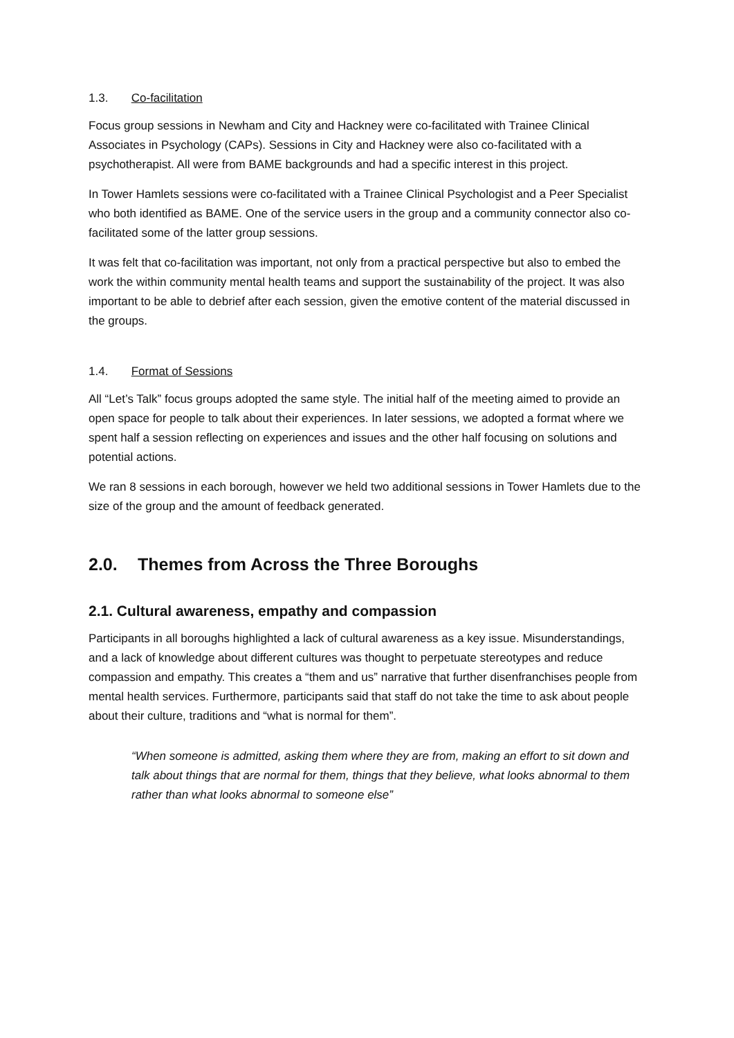1.3. Co-facilitation
Focus group sessions in Newham and City and Hackney were co-facilitated with Trainee Clinical Associates in Psychology (CAPs). Sessions in City and Hackney were also co-facilitated with a psychotherapist. All were from BAME backgrounds and had a specific interest in this project.
In Tower Hamlets sessions were co-facilitated with a Trainee Clinical Psychologist and a Peer Specialist who both identified as BAME. One of the service users in the group and a community connector also co-facilitated some of the latter group sessions.
It was felt that co-facilitation was important, not only from a practical perspective but also to embed the work the within community mental health teams and support the sustainability of the project. It was also important to be able to debrief after each session, given the emotive content of the material discussed in the groups.
1.4. Format of Sessions
All “Let’s Talk” focus groups adopted the same style. The initial half of the meeting aimed to provide an open space for people to talk about their experiences. In later sessions, we adopted a format where we spent half a session reflecting on experiences and issues and the other half focusing on solutions and potential actions.
We ran 8 sessions in each borough, however we held two additional sessions in Tower Hamlets due to the size of the group and the amount of feedback generated.
2.0. Themes from Across the Three Boroughs
2.1. Cultural awareness, empathy and compassion
Participants in all boroughs highlighted a lack of cultural awareness as a key issue. Misunderstandings, and a lack of knowledge about different cultures was thought to perpetuate stereotypes and reduce compassion and empathy. This creates a “them and us” narrative that further disenfranchises people from mental health services. Furthermore, participants said that staff do not take the time to ask about people about their culture, traditions and “what is normal for them”.
“When someone is admitted, asking them where they are from, making an effort to sit down and talk about things that are normal for them, things that they believe, what looks abnormal to them rather than what looks abnormal to someone else”